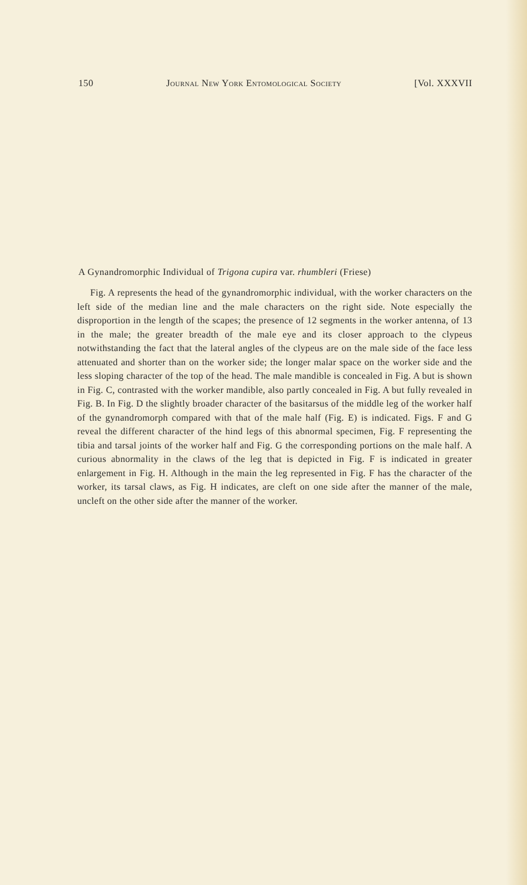150 Journal New York Entomological Society [Vol. XXXVII
A Gynandromorphic Individual of Trigona cupira var. rhumbleri (Friese)
Fig. A represents the head of the gynandromorphic individual, with the worker characters on the left side of the median line and the male characters on the right side. Note especially the disproportion in the length of the scapes; the presence of 12 segments in the worker antenna, of 13 in the male; the greater breadth of the male eye and its closer approach to the clypeus notwithstanding the fact that the lateral angles of the clypeus are on the male side of the face less attenuated and shorter than on the worker side; the longer malar space on the worker side and the less sloping character of the top of the head. The male mandible is concealed in Fig. A but is shown in Fig. C, contrasted with the worker mandible, also partly concealed in Fig. A but fully revealed in Fig. B. In Fig. D the slightly broader character of the basitarsus of the middle leg of the worker half of the gynandromorph compared with that of the male half (Fig. E) is indicated. Figs. F and G reveal the different character of the hind legs of this abnormal specimen, Fig. F representing the tibia and tarsal joints of the worker half and Fig. G the corresponding portions on the male half. A curious abnormality in the claws of the leg that is depicted in Fig. F is indicated in greater enlargement in Fig. H. Although in the main the leg represented in Fig. F has the character of the worker, its tarsal claws, as Fig. H indicates, are cleft on one side after the manner of the male, uncleft on the other side after the manner of the worker.